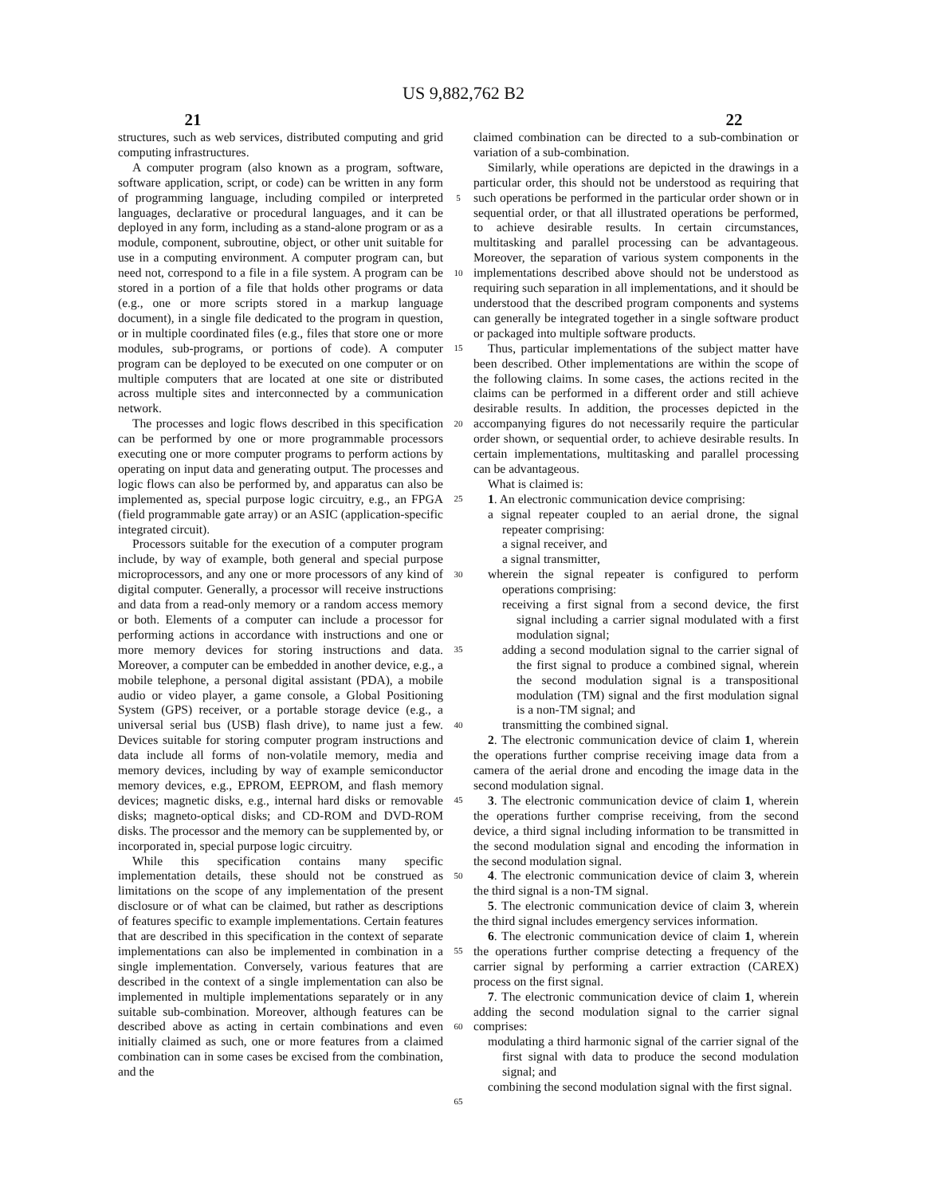US 9,882,762 B2
21 22
structures, such as web services, distributed computing and grid computing infrastructures.
A computer program (also known as a program, software, software application, script, or code) can be written in any form of programming language, including compiled or interpreted languages, declarative or procedural languages, and it can be deployed in any form, including as a stand-alone program or as a module, component, subroutine, object, or other unit suitable for use in a computing environment. A computer program can, but need not, correspond to a file in a file system. A program can be stored in a portion of a file that holds other programs or data (e.g., one or more scripts stored in a markup language document), in a single file dedicated to the program in question, or in multiple coordinated files (e.g., files that store one or more modules, sub-programs, or portions of code). A computer program can be deployed to be executed on one computer or on multiple computers that are located at one site or distributed across multiple sites and interconnected by a communication network.
The processes and logic flows described in this specification can be performed by one or more programmable processors executing one or more computer programs to perform actions by operating on input data and generating output. The processes and logic flows can also be performed by, and apparatus can also be implemented as, special purpose logic circuitry, e.g., an FPGA (field programmable gate array) or an ASIC (application-specific integrated circuit).
Processors suitable for the execution of a computer program include, by way of example, both general and special purpose microprocessors, and any one or more processors of any kind of digital computer. Generally, a processor will receive instructions and data from a read-only memory or a random access memory or both. Elements of a computer can include a processor for performing actions in accordance with instructions and one or more memory devices for storing instructions and data. Moreover, a computer can be embedded in another device, e.g., a mobile telephone, a personal digital assistant (PDA), a mobile audio or video player, a game console, a Global Positioning System (GPS) receiver, or a portable storage device (e.g., a universal serial bus (USB) flash drive), to name just a few. Devices suitable for storing computer program instructions and data include all forms of non-volatile memory, media and memory devices, including by way of example semiconductor memory devices, e.g., EPROM, EEPROM, and flash memory devices; magnetic disks, e.g., internal hard disks or removable disks; magneto-optical disks; and CD-ROM and DVD-ROM disks. The processor and the memory can be supplemented by, or incorporated in, special purpose logic circuitry.
While this specification contains many specific implementation details, these should not be construed as limitations on the scope of any implementation of the present disclosure or of what can be claimed, but rather as descriptions of features specific to example implementations. Certain features that are described in this specification in the context of separate implementations can also be implemented in combination in a single implementation. Conversely, various features that are described in the context of a single implementation can also be implemented in multiple implementations separately or in any suitable sub-combination. Moreover, although features can be described above as acting in certain combinations and even initially claimed as such, one or more features from a claimed combination can in some cases be excised from the combination, and the
5
10
15
20
25
30
35
40
45
50
55
60
65
claimed combination can be directed to a sub-combination or variation of a sub-combination.
Similarly, while operations are depicted in the drawings in a particular order, this should not be understood as requiring that such operations be performed in the particular order shown or in sequential order, or that all illustrated operations be performed, to achieve desirable results. In certain circumstances, multitasking and parallel processing can be advantageous. Moreover, the separation of various system components in the implementations described above should not be understood as requiring such separation in all implementations, and it should be understood that the described program components and systems can generally be integrated together in a single software product or packaged into multiple software products.
Thus, particular implementations of the subject matter have been described. Other implementations are within the scope of the following claims. In some cases, the actions recited in the claims can be performed in a different order and still achieve desirable results. In addition, the processes depicted in the accompanying figures do not necessarily require the particular order shown, or sequential order, to achieve desirable results. In certain implementations, multitasking and parallel processing can be advantageous.
What is claimed is:
1. An electronic communication device comprising:
a signal repeater coupled to an aerial drone, the signal repeater comprising:
a signal receiver, and
a signal transmitter,
wherein the signal repeater is configured to perform operations comprising:
receiving a first signal from a second device, the first signal including a carrier signal modulated with a first modulation signal;
adding a second modulation signal to the carrier signal of the first signal to produce a combined signal, wherein the second modulation signal is a transpositional modulation (TM) signal and the first modulation signal is a non-TM signal; and
transmitting the combined signal.
2. The electronic communication device of claim 1, wherein the operations further comprise receiving image data from a camera of the aerial drone and encoding the image data in the second modulation signal.
3. The electronic communication device of claim 1, wherein the operations further comprise receiving, from the second device, a third signal including information to be transmitted in the second modulation signal and encoding the information in the second modulation signal.
4. The electronic communication device of claim 3, wherein the third signal is a non-TM signal.
5. The electronic communication device of claim 3, wherein the third signal includes emergency services information.
6. The electronic communication device of claim 1, wherein the operations further comprise detecting a frequency of the carrier signal by performing a carrier extraction (CAREX) process on the first signal.
7. The electronic communication device of claim 1, wherein adding the second modulation signal to the carrier signal comprises:
modulating a third harmonic signal of the carrier signal of the first signal with data to produce the second modulation signal; and
combining the second modulation signal with the first signal.